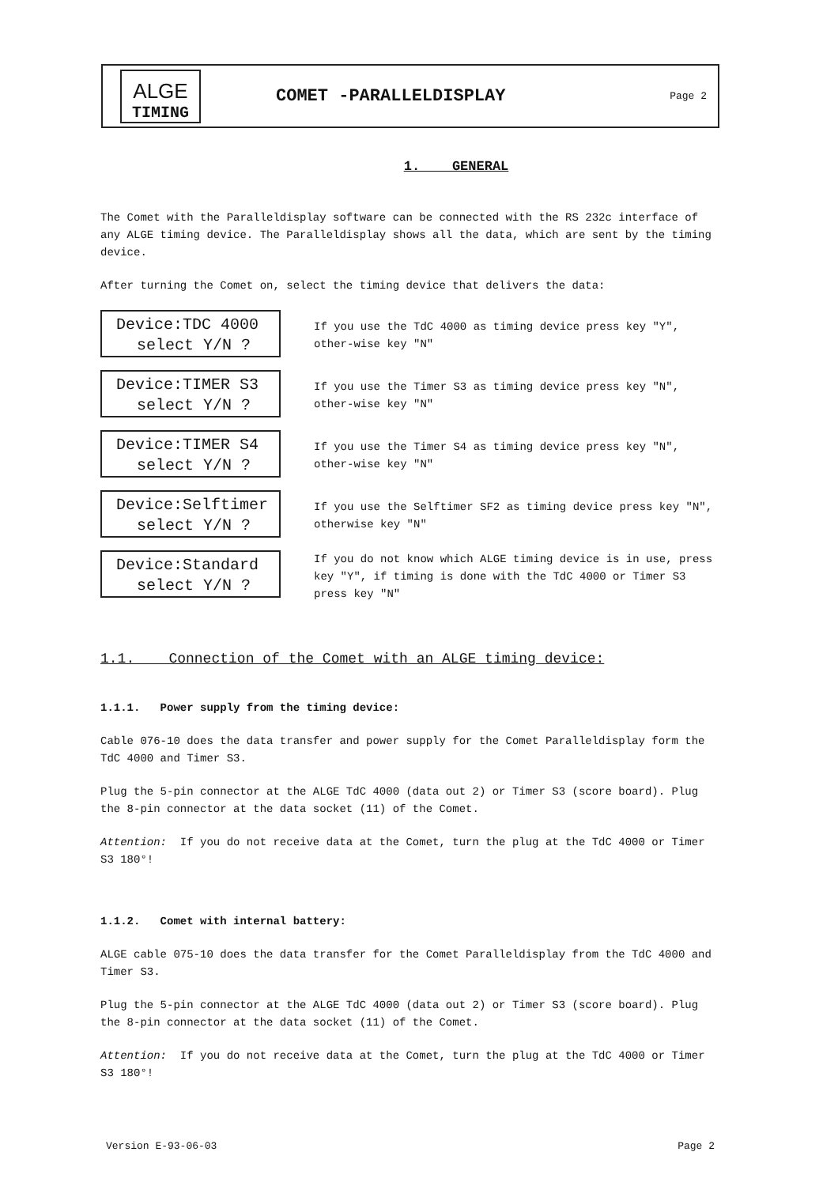ALGE
TIMING
COMET -PARALLELDISPLAY
Page 2
1. GENERAL
The Comet with the Paralleldisplay software can be connected with the RS 232c interface of any ALGE timing device. The Paralleldisplay shows all the data, which are sent by the timing device.
After turning the Comet on, select the timing device that delivers the data:
Device:TDC 4000
select Y/N ?
If you use the TdC 4000 as timing device press key "Y", other-wise key "N"
Device:TIMER S3
select Y/N ?
If you use the Timer S3 as timing device press key "N", other-wise key "N"
Device:TIMER S4
select Y/N ?
If you use the Timer S4 as timing device press key "N", other-wise key "N"
Device:Selftimer
select Y/N ?
If you use the Selftimer SF2 as timing device press key "N", otherwise key "N"
Device:Standard
select Y/N ?
If you do not know which ALGE timing device is in use, press key "Y", if timing is done with the TdC 4000 or Timer S3 press key "N"
1.1. Connection of the Comet with an ALGE timing device:
1.1.1. Power supply from the timing device:
Cable 076-10 does the data transfer and power supply for the Comet Paralleldisplay form the TdC 4000 and Timer S3.
Plug the 5-pin connector at the ALGE TdC 4000 (data out 2) or Timer S3 (score board). Plug the 8-pin connector at the data socket (11) of the Comet.
Attention: If you do not receive data at the Comet, turn the plug at the TdC 4000 or Timer S3 180°!
1.1.2. Comet with internal battery:
ALGE cable 075-10 does the data transfer for the Comet Paralleldisplay from the TdC 4000 and Timer S3.
Plug the 5-pin connector at the ALGE TdC 4000 (data out 2) or Timer S3 (score board). Plug the 8-pin connector at the data socket (11) of the Comet.
Attention: If you do not receive data at the Comet, turn the plug at the TdC 4000 or Timer S3 180°!
Version E-93-06-03 Page 2